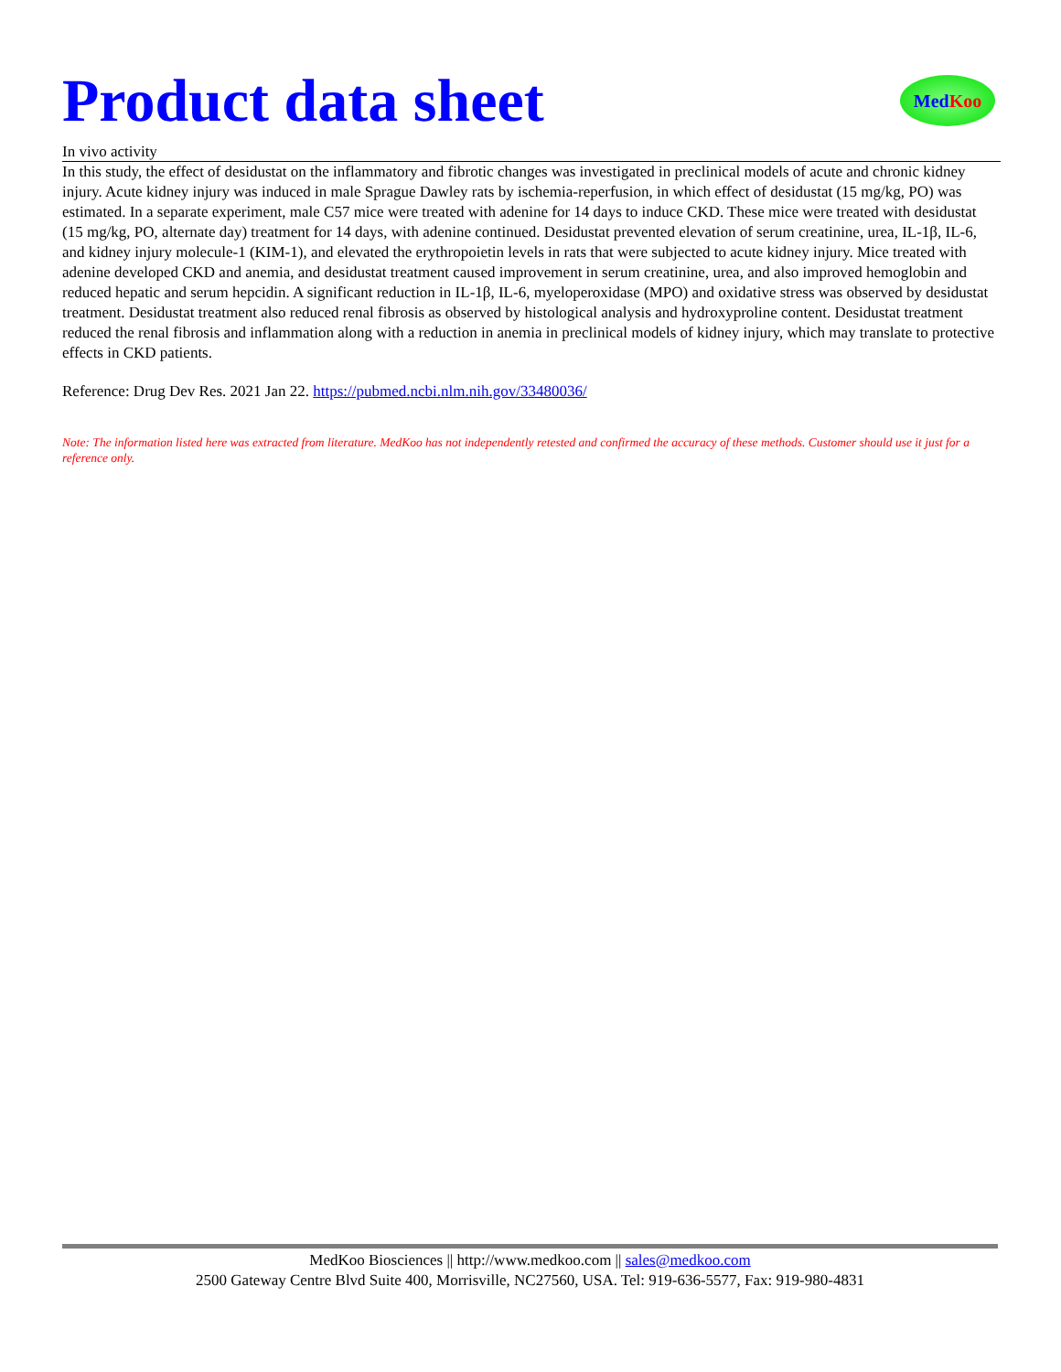Product data sheet
Med Koo
In vivo activity
In this study, the effect of desidustat on the inflammatory and fibrotic changes was investigated in preclinical models of acute and chronic kidney injury. Acute kidney injury was induced in male Sprague Dawley rats by ischemia-reperfusion, in which effect of desidustat (15 mg/kg, PO) was estimated. In a separate experiment, male C57 mice were treated with adenine for 14 days to induce CKD. These mice were treated with desidustat (15 mg/kg, PO, alternate day) treatment for 14 days, with adenine continued. Desidustat prevented elevation of serum creatinine, urea, IL-1β, IL-6, and kidney injury molecule-1 (KIM-1), and elevated the erythropoietin levels in rats that were subjected to acute kidney injury. Mice treated with adenine developed CKD and anemia, and desidustat treatment caused improvement in serum creatinine, urea, and also improved hemoglobin and reduced hepatic and serum hepcidin. A significant reduction in IL-1β, IL-6, myeloperoxidase (MPO) and oxidative stress was observed by desidustat treatment. Desidustat treatment also reduced renal fibrosis as observed by histological analysis and hydroxyproline content. Desidustat treatment reduced the renal fibrosis and inflammation along with a reduction in anemia in preclinical models of kidney injury, which may translate to protective effects in CKD patients.
Reference: Drug Dev Res. 2021 Jan 22. https://pubmed.ncbi.nlm.nih.gov/33480036/
Note: The information listed here was extracted from literature. MedKoo has not independently retested and confirmed the accuracy of these methods. Customer should use it just for a reference only.
MedKoo Biosciences || http://www.medkoo.com || sales@medkoo.com
2500 Gateway Centre Blvd Suite 400, Morrisville, NC27560, USA. Tel: 919-636-5577, Fax: 919-980-4831